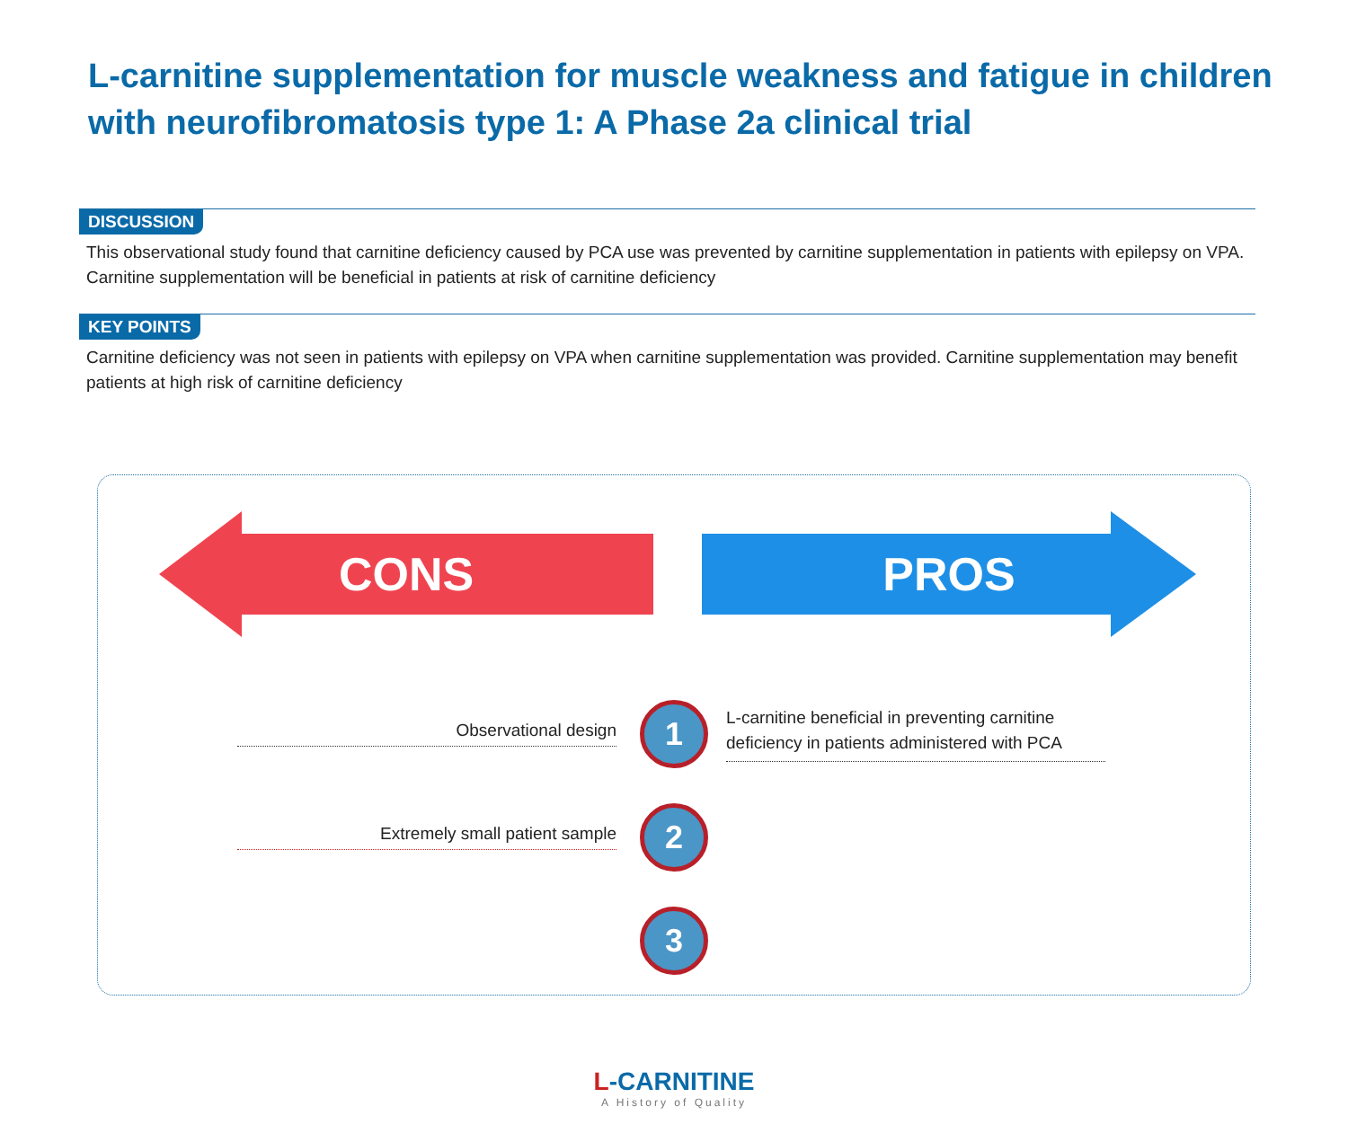L-carnitine supplementation for muscle weakness and fatigue in children with neurofibromatosis type 1: A Phase 2a clinical trial
DISCUSSION
This observational study found that carnitine deficiency caused by PCA use was prevented by carnitine supplementation in patients with epilepsy on VPA. Carnitine supplementation will be beneficial in patients at risk of carnitine deficiency
KEY POINTS
Carnitine deficiency was not seen in patients with epilepsy on VPA when carnitine supplementation was provided. Carnitine supplementation may benefit patients at high risk of carnitine deficiency
CONS PROS
Observational design
1
L-carnitine beneficial in preventing carnitine deficiency in patients administered with PCA
Extremely small patient sample
2
3
L-CARNITINE
A History of Quality